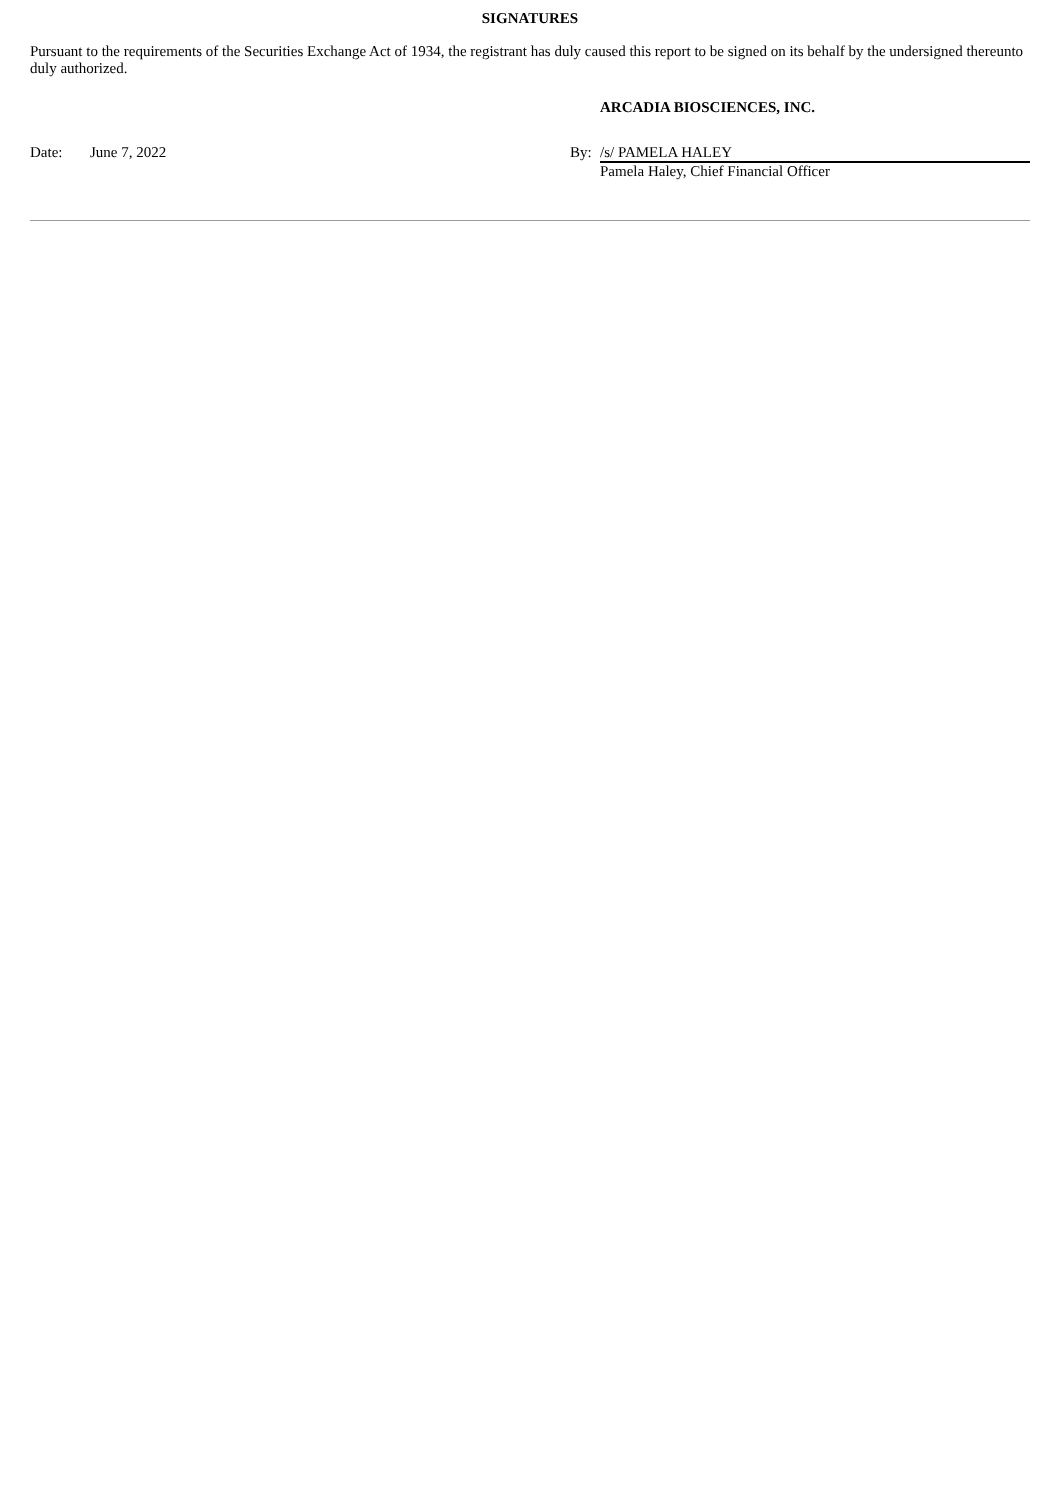SIGNATURES
Pursuant to the requirements of the Securities Exchange Act of 1934, the registrant has duly caused this report to be signed on its behalf by the undersigned thereunto duly authorized.
| | | ARCADIA BIOSCIENCES, INC. |
| Date: June 7, 2022 | By: | /s/ PAMELA HALEY |
| | | Pamela Haley, Chief Financial Officer |